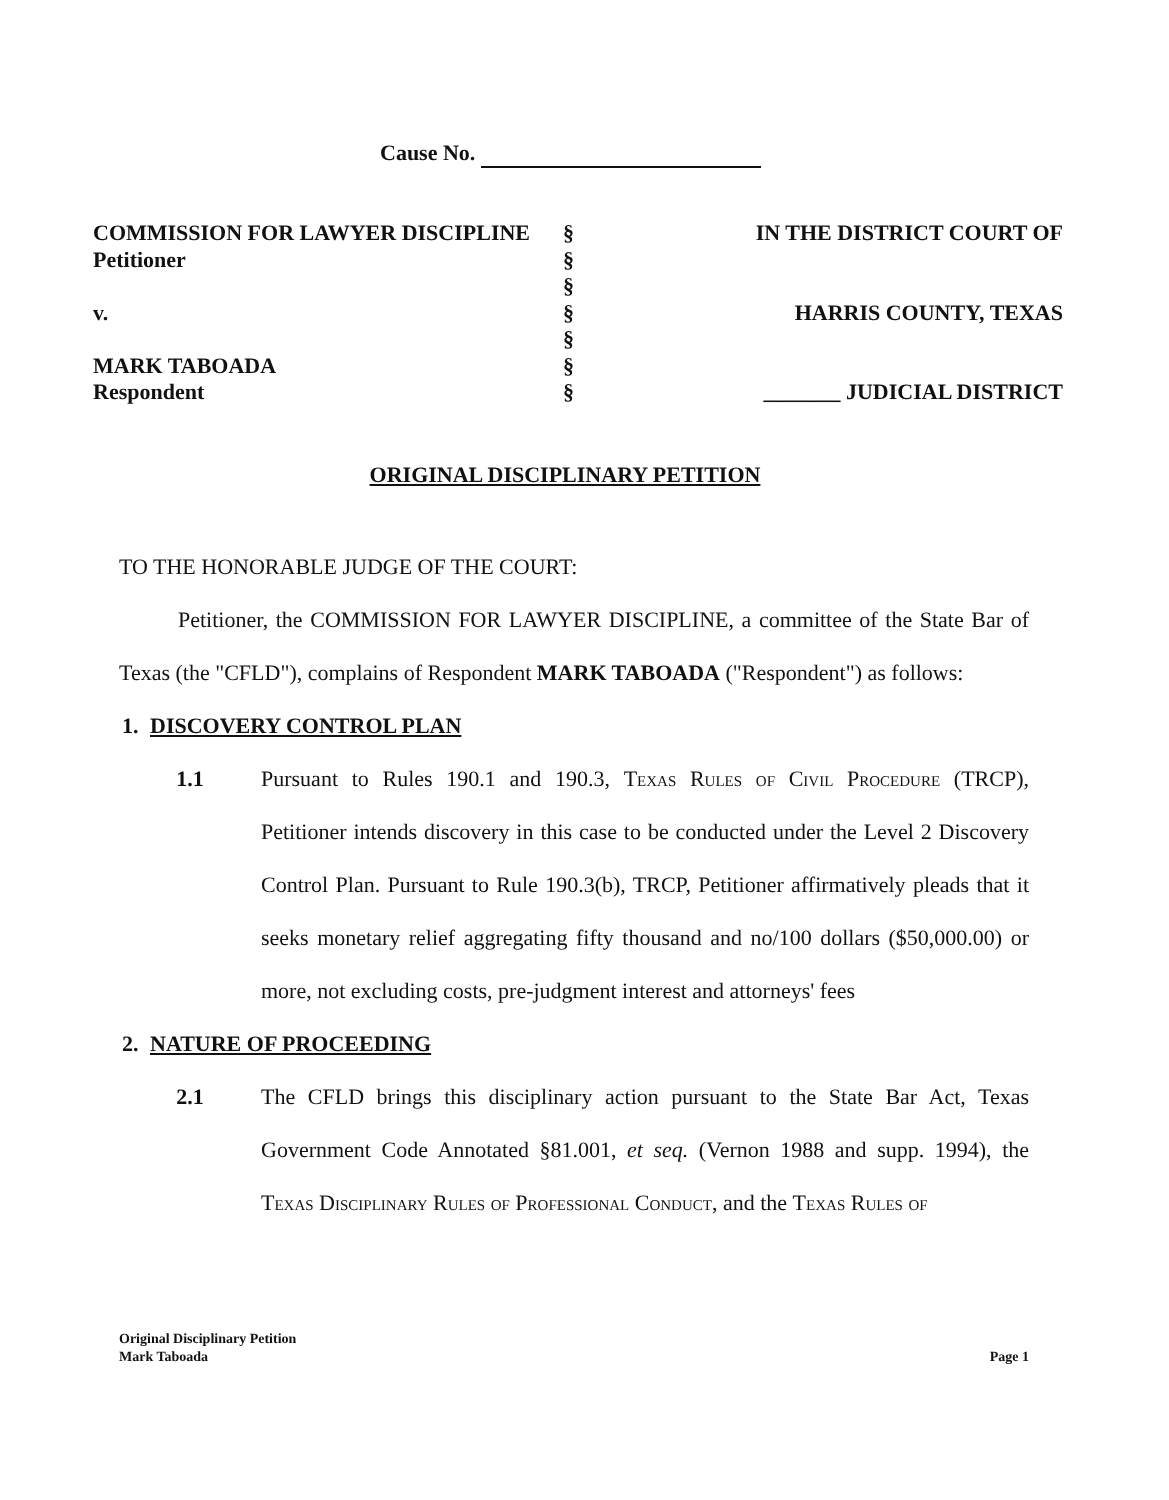Cause No.
COMMISSION FOR LAWYER DISCIPLINE
Petitioner
v.
MARK TABOADA
Respondent
§
§
§
§
§
§
§
IN THE DISTRICT COURT OF
HARRIS COUNTY, TEXAS
_______ JUDICIAL DISTRICT
ORIGINAL DISCIPLINARY PETITION
TO THE HONORABLE JUDGE OF THE COURT:
Petitioner, the COMMISSION FOR LAWYER DISCIPLINE, a committee of the State Bar of Texas (the "CFLD"), complains of Respondent MARK TABOADA ("Respondent") as follows:
1. DISCOVERY CONTROL PLAN
1.1 Pursuant to Rules 190.1 and 190.3, Texas Rules of Civil Procedure (TRCP), Petitioner intends discovery in this case to be conducted under the Level 2 Discovery Control Plan. Pursuant to Rule 190.3(b), TRCP, Petitioner affirmatively pleads that it seeks monetary relief aggregating fifty thousand and no/100 dollars ($50,000.00) or more, not excluding costs, pre-judgment interest and attorneys' fees
2. NATURE OF PROCEEDING
2.1 The CFLD brings this disciplinary action pursuant to the State Bar Act, Texas Government Code Annotated §81.001, et seq. (Vernon 1988 and supp. 1994), the Texas Disciplinary Rules of Professional Conduct, and the Texas Rules of
Original Disciplinary Petition
Mark Taboada
Page 1